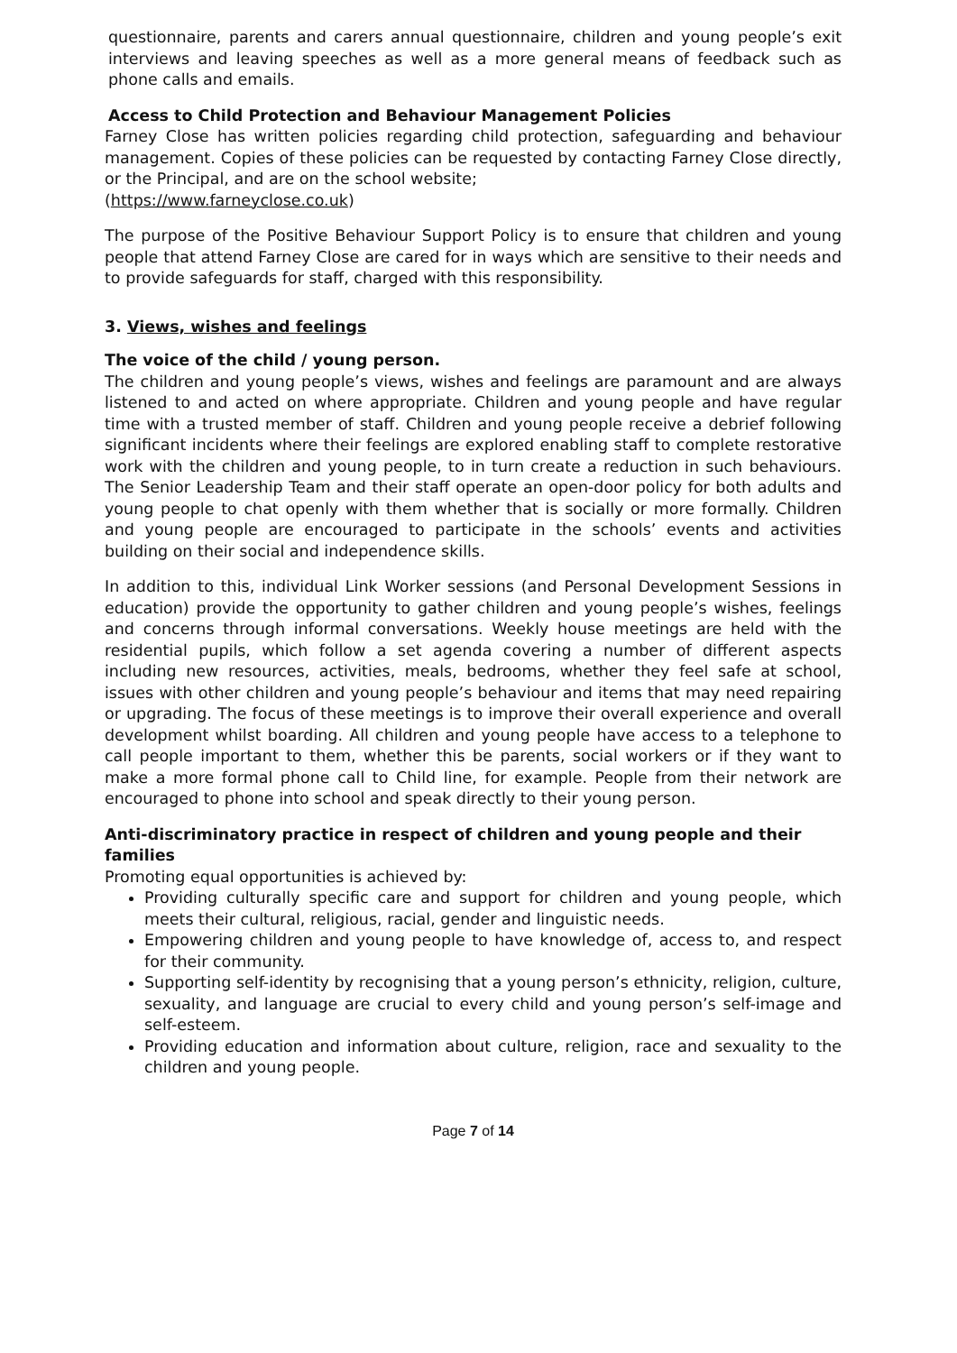questionnaire, parents and carers annual questionnaire, children and young people’s exit interviews and leaving speeches as well as a more general means of feedback such as phone calls and emails.
Access to Child Protection and Behaviour Management Policies
Farney Close has written policies regarding child protection, safeguarding and behaviour management. Copies of these policies can be requested by contacting Farney Close directly, or the Principal, and are on the school website;
(https://www.farneyclose.co.uk)
The purpose of the Positive Behaviour Support Policy is to ensure that children and young people that attend Farney Close are cared for in ways which are sensitive to their needs and to provide safeguards for staff, charged with this responsibility.
3. Views, wishes and feelings
The voice of the child / young person.
The children and young people’s views, wishes and feelings are paramount and are always listened to and acted on where appropriate. Children and young people and have regular time with a trusted member of staff. Children and young people receive a debrief following significant incidents where their feelings are explored enabling staff to complete restorative work with the children and young people, to in turn create a reduction in such behaviours. The Senior Leadership Team and their staff operate an open-door policy for both adults and young people to chat openly with them whether that is socially or more formally. Children and young people are encouraged to participate in the schools’ events and activities building on their social and independence skills.
In addition to this, individual Link Worker sessions (and Personal Development Sessions in education) provide the opportunity to gather children and young people’s wishes, feelings and concerns through informal conversations. Weekly house meetings are held with the residential pupils, which follow a set agenda covering a number of different aspects including new resources, activities, meals, bedrooms, whether they feel safe at school, issues with other children and young people’s behaviour and items that may need repairing or upgrading. The focus of these meetings is to improve their overall experience and overall development whilst boarding. All children and young people have access to a telephone to call people important to them, whether this be parents, social workers or if they want to make a more formal phone call to Child line, for example. People from their network are encouraged to phone into school and speak directly to their young person.
Anti-discriminatory practice in respect of children and young people and their families
Promoting equal opportunities is achieved by:
Providing culturally specific care and support for children and young people, which meets their cultural, religious, racial, gender and linguistic needs.
Empowering children and young people to have knowledge of, access to, and respect for their community.
Supporting self-identity by recognising that a young person’s ethnicity, religion, culture, sexuality, and language are crucial to every child and young person’s self-image and self-esteem.
Providing education and information about culture, religion, race and sexuality to the children and young people.
Page 7 of 14